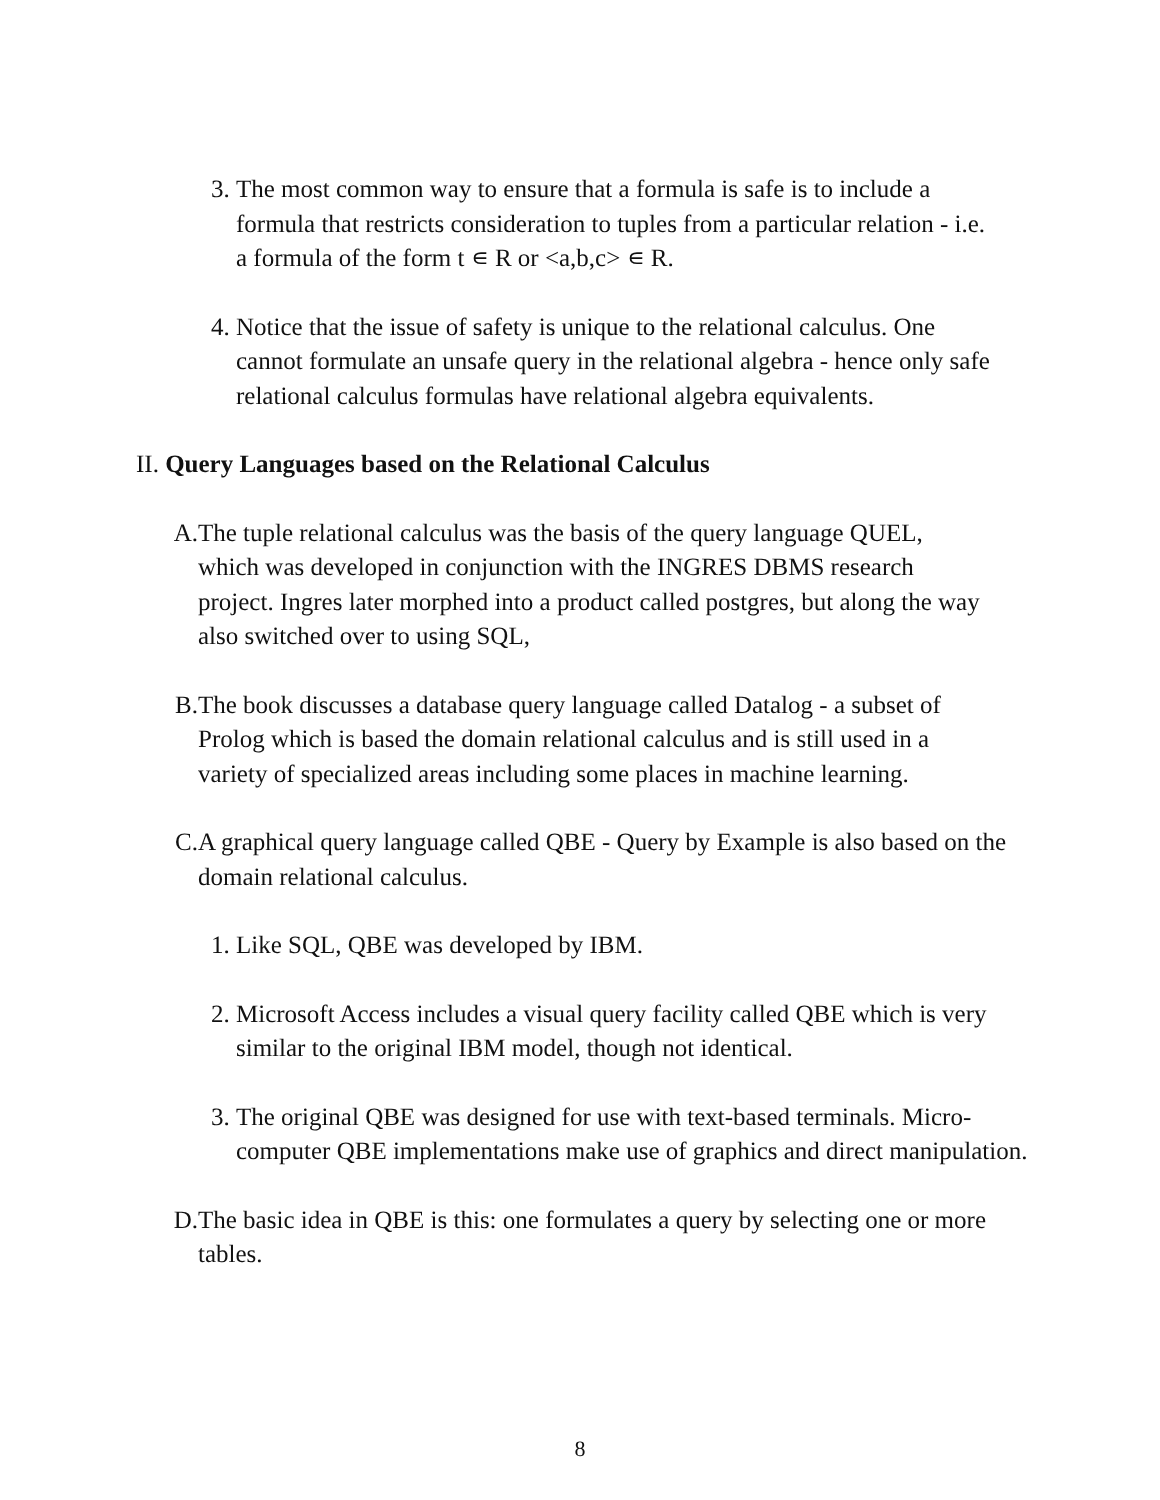3. The most common way to ensure that a formula is safe is to include a formula that restricts consideration to tuples from a particular relation - i.e. a formula of the form t ∊ R or <a,b,c> ∊ R.
4. Notice that the issue of safety is unique to the relational calculus. One cannot formulate an unsafe query in the relational algebra - hence only safe relational calculus formulas have relational algebra equivalents.
II. Query Languages based on the Relational Calculus
A. The tuple relational calculus was the basis of the query language QUEL, which was developed in conjunction with the INGRES DBMS research project. Ingres later morphed into a product called postgres, but along the way also switched over to using SQL,
B. The book discusses a database query language called Datalog - a subset of Prolog which is based the domain relational calculus and is still used in a variety of specialized areas including some places in machine learning.
C. A graphical query language called QBE - Query by Example is also based on the domain relational calculus.
1. Like SQL, QBE was developed by IBM.
2. Microsoft Access includes a visual query facility called QBE which is very similar to the original IBM model, though not identical.
3. The original QBE was designed for use with text-based terminals. Micro-computer QBE implementations make use of graphics and direct manipulation.
D. The basic idea in QBE is this: one formulates a query by selecting one or more tables.
8